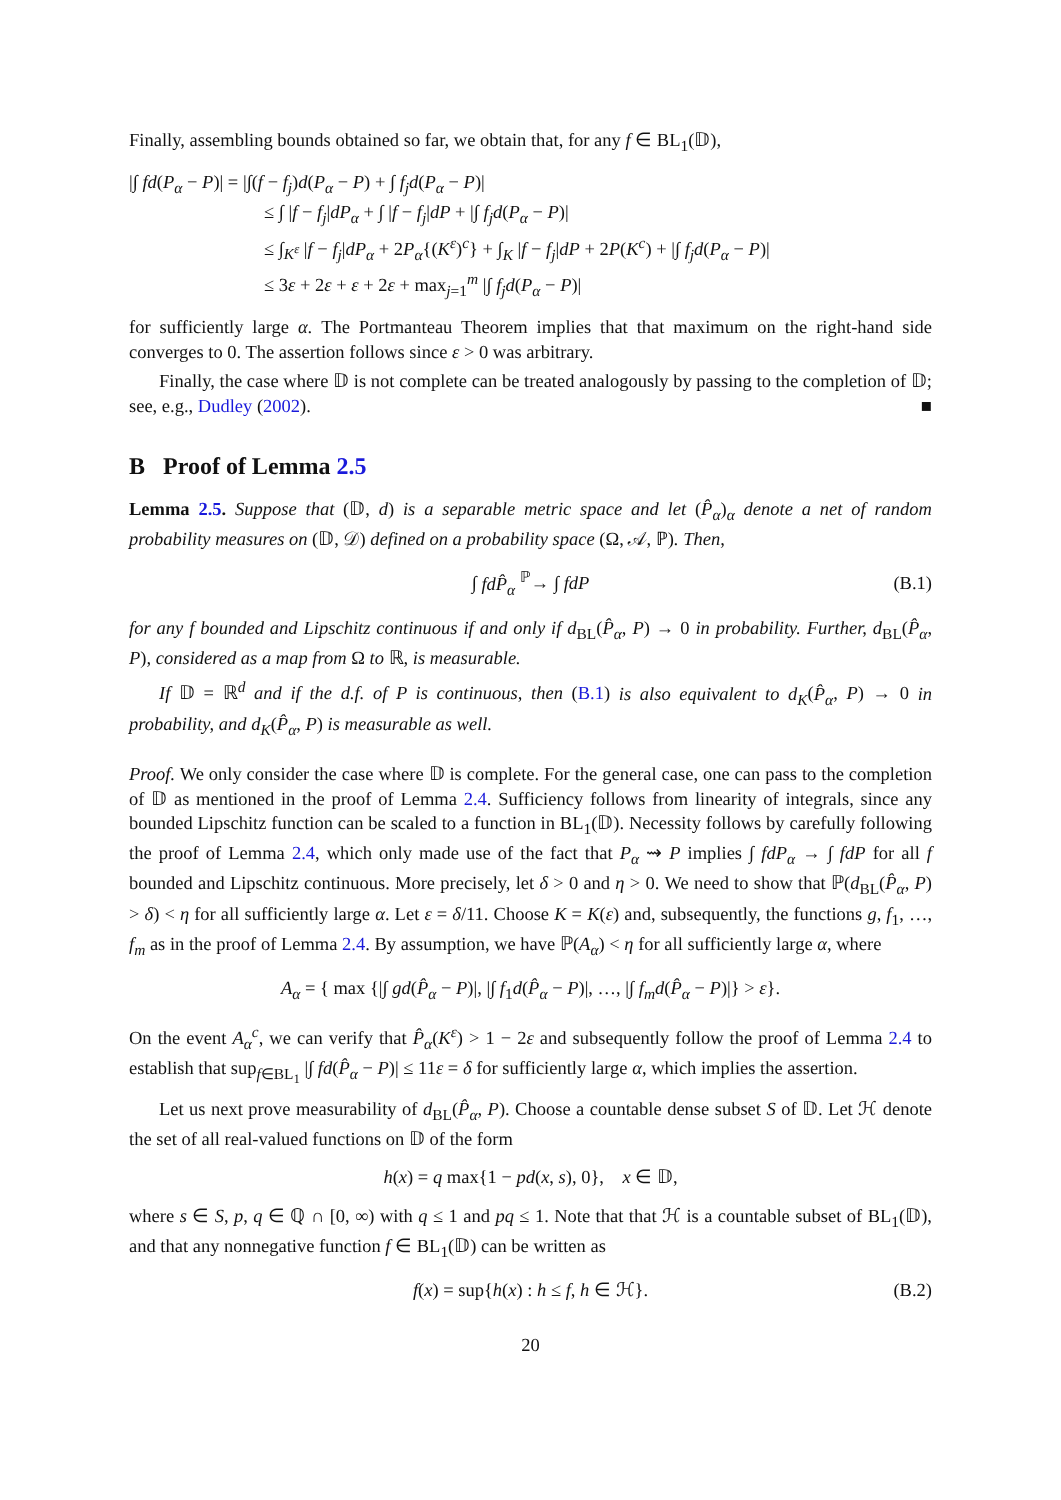Finally, assembling bounds obtained so far, we obtain that, for any f ∈ BL<sub>1</sub>(𝔻),
|∫ fd(P<sub>α</sub> − P)| = |∫(f − f<sub>j</sub>)d(P<sub>α</sub> − P) + ∫ f<sub>j</sub>d(P<sub>α</sub> − P)|
≤ ∫ |f − f<sub>j</sub>|dP<sub>α</sub> + ∫ |f − f<sub>j</sub>|dP + |∫ f<sub>j</sub>d(P<sub>α</sub> − P)|
≤ ∫<sub>K<sup>ε</sup></sub> |f − f<sub>j</sub>|dP<sub>α</sub> + 2P<sub>α</sub>{(K<sup>ε</sup>)<sup>c</sup>} + ∫<sub>K</sub> |f − f<sub>j</sub>|dP + 2P(K<sup>c</sup>) + |∫ f<sub>j</sub>d(P<sub>α</sub> − P)|
≤ 3ε + 2ε + ε + 2ε + max<sub>j=1</sub><sup>m</sup> |∫ f<sub>j</sub>d(P<sub>α</sub> − P)|
for sufficiently large α. The Portmanteau Theorem implies that that maximum on the right-hand side converges to 0. The assertion follows since ε > 0 was arbitrary.
Finally, the case where 𝔻 is not complete can be treated analogously by passing to the completion of 𝔻; see, e.g., Dudley (2002). ■
B Proof of Lemma 2.5
Lemma 2.5. Suppose that (𝔻, d) is a separable metric space and let (P̂<sub>α</sub>)<sub>α</sub> denote a net of random probability measures on (𝔻, 𝒟) defined on a probability space (Ω, 𝒜, ℙ). Then,
∫ fdP̂<sub>α</sub> <sup>ℙ</sup>→ ∫ fdP (B.1)
for any f bounded and Lipschitz continuous if and only if d<sub>BL</sub>(P̂<sub>α</sub>, P) → 0 in probability. Further, d<sub>BL</sub>(P̂<sub>α</sub>, P), considered as a map from Ω to ℝ, is measurable.
If 𝔻 = ℝ<sup>d</sup> and if the d.f. of P is continuous, then (B.1) is also equivalent to d<sub>K</sub>(P̂<sub>α</sub>, P) → 0 in probability, and d<sub>K</sub>(P̂<sub>α</sub>, P) is measurable as well.
Proof. We only consider the case where 𝔻 is complete. For the general case, one can pass to the completion of 𝔻 as mentioned in the proof of Lemma 2.4. Sufficiency follows from linearity of integrals, since any bounded Lipschitz function can be scaled to a function in BL<sub>1</sub>(𝔻). Necessity follows by carefully following the proof of Lemma 2.4, which only made use of the fact that P<sub>α</sub> ⇝ P implies ∫ fdP<sub>α</sub> → ∫ fdP for all f bounded and Lipschitz continuous. More precisely, let δ > 0 and η > 0. We need to show that ℙ(d<sub>BL</sub>(P̂<sub>α</sub>, P) > δ) < η for all sufficiently large α. Let ε = δ/11. Choose K = K(ε) and, subsequently, the functions g, f<sub>1</sub>, …, f<sub>m</sub> as in the proof of Lemma 2.4. By assumption, we have ℙ(A<sub>α</sub>) < η for all sufficiently large α, where
A<sub>α</sub> = { max {|∫ gd(P̂<sub>α</sub> − P)|, |∫ f<sub>1</sub>d(P̂<sub>α</sub> − P)|, …, |∫ f<sub>m</sub>d(P̂<sub>α</sub> − P)|} > ε}.
On the event A<sub>α</sub><sup>c</sup>, we can verify that P̂<sub>α</sub>(K<sup>ε</sup>) > 1 − 2ε and subsequently follow the proof of Lemma 2.4 to establish that sup<sub>f∈BL<sub>1</sub></sub> |∫ fd(P̂<sub>α</sub> − P)| ≤ 11ε = δ for sufficiently large α, which implies the assertion.
Let us next prove measurability of d<sub>BL</sub>(P̂<sub>α</sub>, P). Choose a countable dense subset S of 𝔻. Let ℋ denote the set of all real-valued functions on 𝔻 of the form
h(x) = q max{1 − pd(x, s), 0}, x ∈ 𝔻,
where s ∈ S, p, q ∈ ℚ ∩ [0, ∞) with q ≤ 1 and pq ≤ 1. Note that that ℋ is a countable subset of BL<sub>1</sub>(𝔻), and that any nonnegative function f ∈ BL<sub>1</sub>(𝔻) can be written as
f(x) = sup{h(x) : h ≤ f, h ∈ ℋ}. (B.2)
20